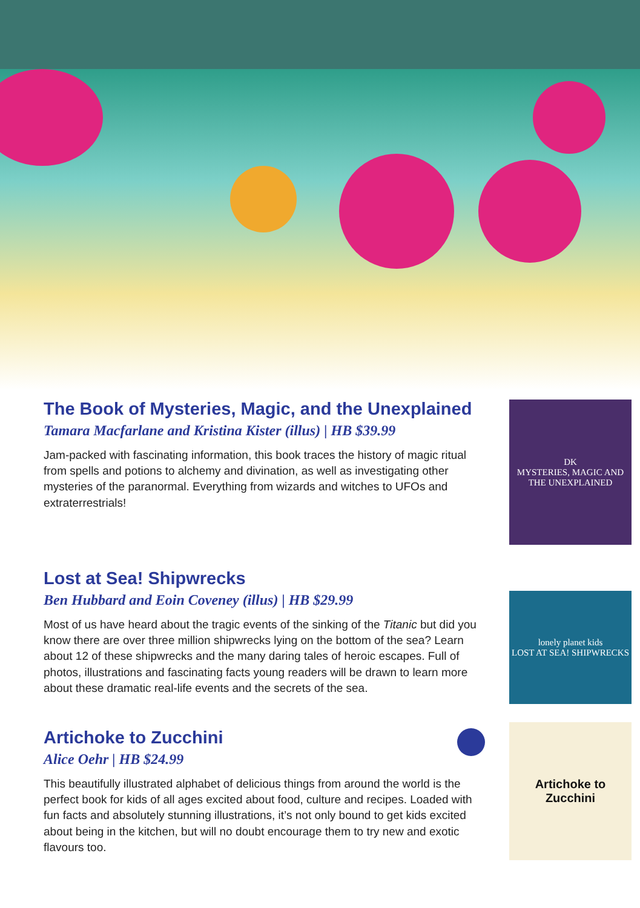The Book of Mysteries, Magic, and the Unexplained
Tamara Macfarlane and Kristina Kister (illus) | HB $39.99
Jam-packed with fascinating information, this book traces the history of magic ritual from spells and potions to alchemy and divination, as well as investigating other mysteries of the paranormal. Everything from wizards and witches to UFOs and extraterrestrials!
DK
MYSTERIES, MAGIC AND THE UNEXPLAINED
Lost at Sea! Shipwrecks
Ben Hubbard and Eoin Coveney (illus) | HB $29.99
Most of us have heard about the tragic events of the sinking of the Titanic but did you know there are over three million shipwrecks lying on the bottom of the sea? Learn about 12 of these shipwrecks and the many daring tales of heroic escapes. Full of photos, illustrations and fascinating facts young readers will be drawn to learn more about these dramatic real-life events and the secrets of the sea.
lonely planet kids
LOST AT SEA! SHIPWRECKS
Artichoke to Zucchini
Alice Oehr | HB $24.99
This beautifully illustrated alphabet of delicious things from around the world is the perfect book for kids of all ages excited about food, culture and recipes. Loaded with fun facts and absolutely stunning illustrations, it’s not only bound to get kids excited about being in the kitchen, but will no doubt encourage them to try new and exotic flavours too.
Artichoke to Zucchini